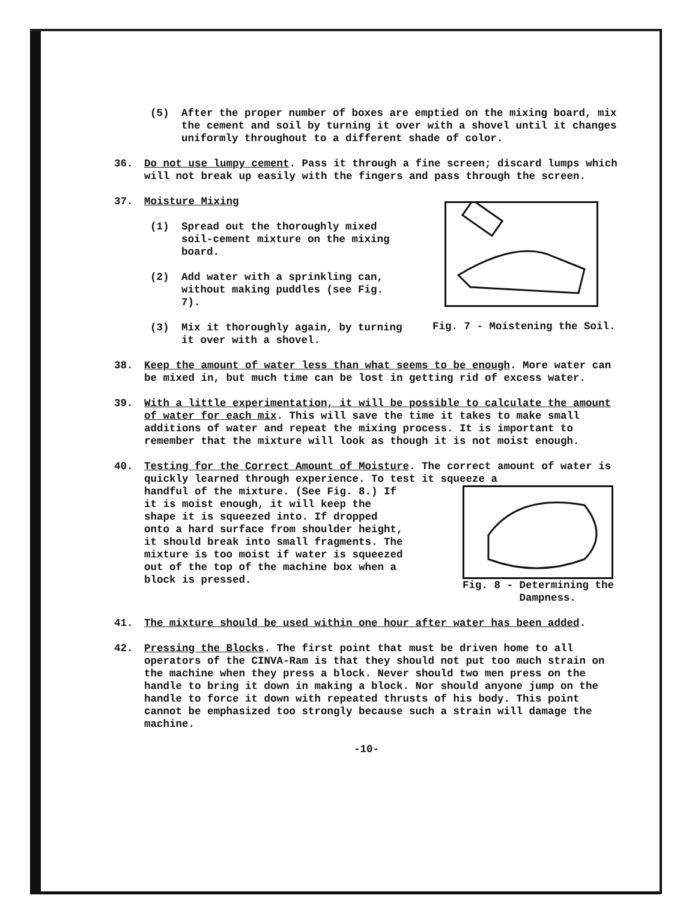(5) After the proper number of boxes are emptied on the mixing board, mix the cement and soil by turning it over with a shovel until it changes uniformly throughout to a different shade of color.
36. Do not use lumpy cement. Pass it through a fine screen; discard lumps which will not break up easily with the fingers and pass through the screen.
37. Moisture Mixing
(1) Spread out the thoroughly mixed soil-cement mixture on the mixing board.
(2) Add water with a sprinkling can, without making puddles (see Fig. 7).
(3) Mix it thoroughly again, by turning it over with a shovel.
Fig. 7 - Moistening the Soil.
38. Keep the amount of water less than what seems to be enough. More water can be mixed in, but much time can be lost in getting rid of excess water.
39. With a little experimentation, it will be possible to calculate the amount of water for each mix. This will save the time it takes to make small additions of water and repeat the mixing process. It is important to remember that the mixture will look as though it is not moist enough.
40. Testing for the Correct Amount of Moisture. The correct amount of water is quickly learned through experience. To test it squeeze a
handful of the mixture. (See Fig. 8.) If it is moist enough, it will keep the shape it is squeezed into. If dropped onto a hard surface from shoulder height, it should break into small fragments. The mixture is too moist if water is squeezed out of the top of the machine box when a block is pressed.
Fig. 8 - Determining the
Dampness.
41. The mixture should be used within one hour after water has been added.
42. Pressing the Blocks. The first point that must be driven home to all operators of the CINVA-Ram is that they should not put too much strain on the machine when they press a block. Never should two men press on the handle to bring it down in making a block. Nor should anyone jump on the handle to force it down with repeated thrusts of his body. This point cannot be emphasized too strongly because such a strain will damage the machine.
-10-